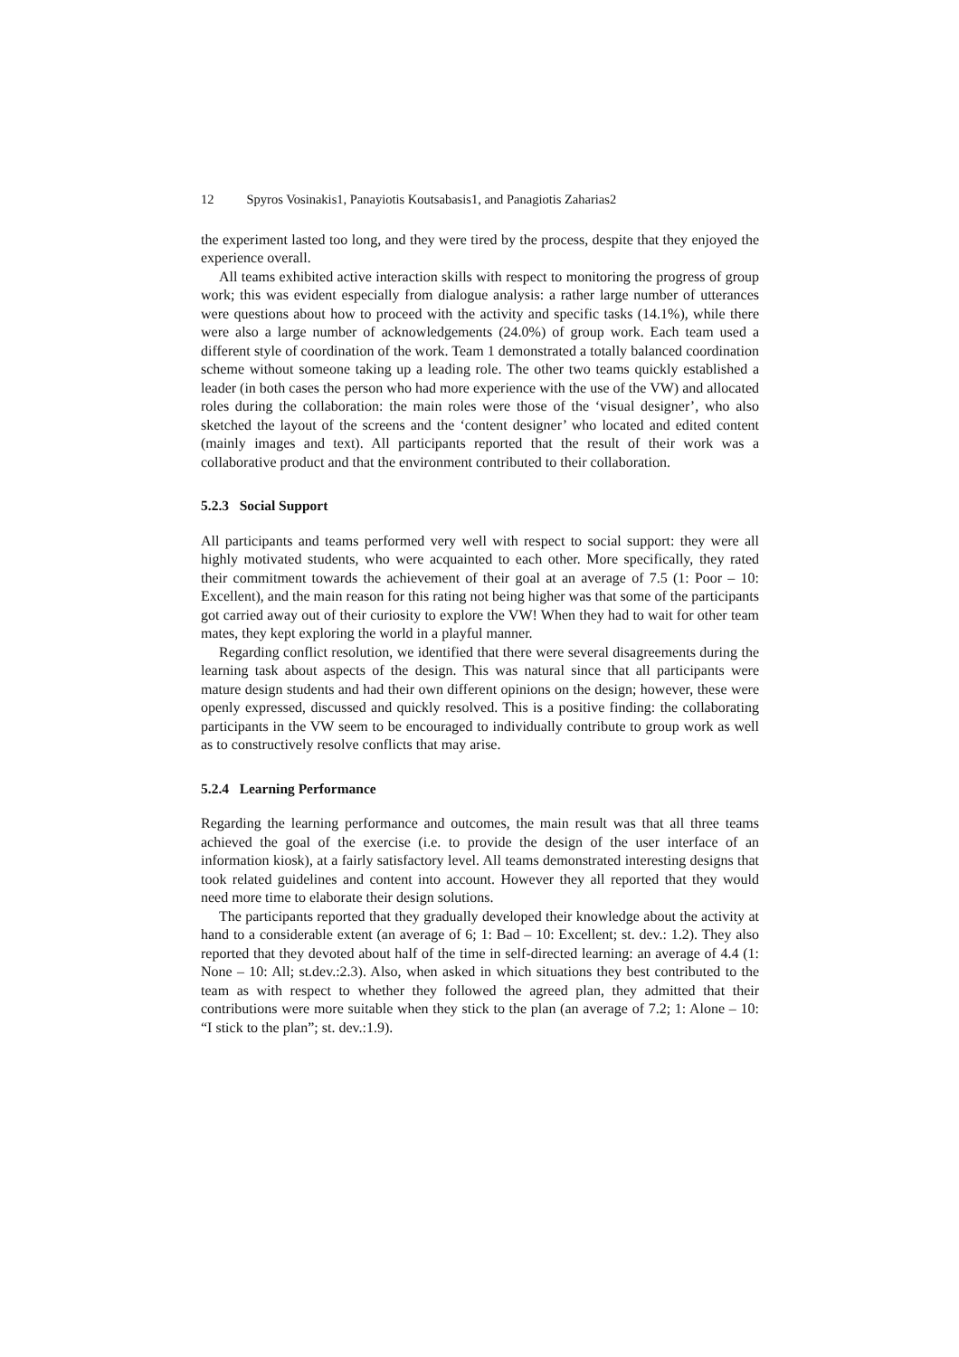12 Spyros Vosinakis1, Panayiotis Koutsabasis1, and Panagiotis Zaharias2
the experiment lasted too long, and they were tired by the process, despite that they enjoyed the experience overall.
All teams exhibited active interaction skills with respect to monitoring the progress of group work; this was evident especially from dialogue analysis: a rather large number of utterances were questions about how to proceed with the activity and specific tasks (14.1%), while there were also a large number of acknowledgements (24.0%) of group work. Each team used a different style of coordination of the work. Team 1 demonstrated a totally balanced coordination scheme without someone taking up a leading role. The other two teams quickly established a leader (in both cases the person who had more experience with the use of the VW) and allocated roles during the collaboration: the main roles were those of the ‘visual designer’, who also sketched the layout of the screens and the ‘content designer’ who located and edited content (mainly images and text). All participants reported that the result of their work was a collaborative product and that the environment contributed to their collaboration.
5.2.3 Social Support
All participants and teams performed very well with respect to social support: they were all highly motivated students, who were acquainted to each other. More specifically, they rated their commitment towards the achievement of their goal at an average of 7.5 (1: Poor – 10: Excellent), and the main reason for this rating not being higher was that some of the participants got carried away out of their curiosity to explore the VW! When they had to wait for other team mates, they kept exploring the world in a playful manner.
Regarding conflict resolution, we identified that there were several disagreements during the learning task about aspects of the design. This was natural since that all participants were mature design students and had their own different opinions on the design; however, these were openly expressed, discussed and quickly resolved. This is a positive finding: the collaborating participants in the VW seem to be encouraged to individually contribute to group work as well as to constructively resolve conflicts that may arise.
5.2.4 Learning Performance
Regarding the learning performance and outcomes, the main result was that all three teams achieved the goal of the exercise (i.e. to provide the design of the user interface of an information kiosk), at a fairly satisfactory level. All teams demonstrated interesting designs that took related guidelines and content into account. However they all reported that they would need more time to elaborate their design solutions.
The participants reported that they gradually developed their knowledge about the activity at hand to a considerable extent (an average of 6; 1: Bad – 10: Excellent; st. dev.: 1.2). They also reported that they devoted about half of the time in self-directed learning: an average of 4.4 (1: None – 10: All; st.dev.:2.3). Also, when asked in which situations they best contributed to the team as with respect to whether they followed the agreed plan, they admitted that their contributions were more suitable when they stick to the plan (an average of 7.2; 1: Alone – 10: “I stick to the plan”; st. dev.:1.9).